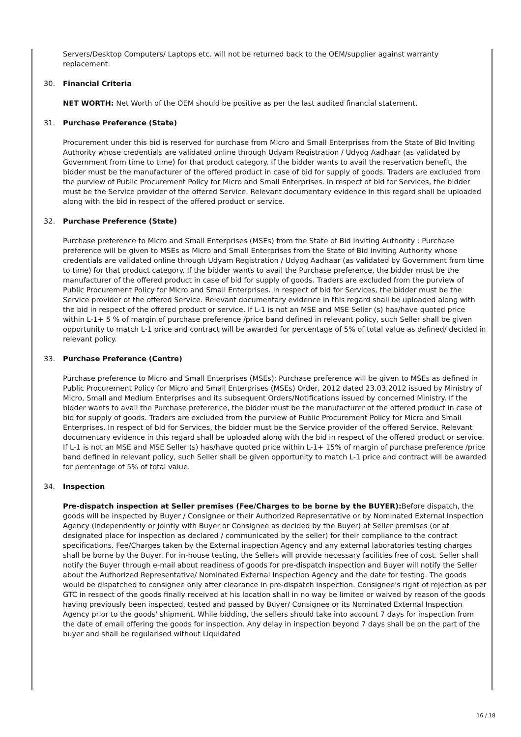Servers/Desktop Computers/ Laptops etc. will not be returned back to the OEM/supplier against warranty replacement.
30. Financial Criteria
NET WORTH: Net Worth of the OEM should be positive as per the last audited financial statement.
31. Purchase Preference (State)
Procurement under this bid is reserved for purchase from Micro and Small Enterprises from the State of Bid Inviting Authority whose credentials are validated online through Udyam Registration / Udyog Aadhaar (as validated by Government from time to time) for that product category. If the bidder wants to avail the reservation benefit, the bidder must be the manufacturer of the offered product in case of bid for supply of goods. Traders are excluded from the purview of Public Procurement Policy for Micro and Small Enterprises. In respect of bid for Services, the bidder must be the Service provider of the offered Service. Relevant documentary evidence in this regard shall be uploaded along with the bid in respect of the offered product or service.
32. Purchase Preference (State)
Purchase preference to Micro and Small Enterprises (MSEs) from the State of Bid Inviting Authority : Purchase preference will be given to MSEs as Micro and Small Enterprises from the State of Bid inviting Authority whose credentials are validated online through Udyam Registration / Udyog Aadhaar (as validated by Government from time to time) for that product category. If the bidder wants to avail the Purchase preference, the bidder must be the manufacturer of the offered product in case of bid for supply of goods. Traders are excluded from the purview of Public Procurement Policy for Micro and Small Enterprises. In respect of bid for Services, the bidder must be the Service provider of the offered Service. Relevant documentary evidence in this regard shall be uploaded along with the bid in respect of the offered product or service. If L-1 is not an MSE and MSE Seller (s) has/have quoted price within L-1+ 5 % of margin of purchase preference /price band defined in relevant policy, such Seller shall be given opportunity to match L-1 price and contract will be awarded for percentage of 5% of total value as defined/ decided in relevant policy.
33. Purchase Preference (Centre)
Purchase preference to Micro and Small Enterprises (MSEs): Purchase preference will be given to MSEs as defined in Public Procurement Policy for Micro and Small Enterprises (MSEs) Order, 2012 dated 23.03.2012 issued by Ministry of Micro, Small and Medium Enterprises and its subsequent Orders/Notifications issued by concerned Ministry. If the bidder wants to avail the Purchase preference, the bidder must be the manufacturer of the offered product in case of bid for supply of goods. Traders are excluded from the purview of Public Procurement Policy for Micro and Small Enterprises. In respect of bid for Services, the bidder must be the Service provider of the offered Service. Relevant documentary evidence in this regard shall be uploaded along with the bid in respect of the offered product or service. If L-1 is not an MSE and MSE Seller (s) has/have quoted price within L-1+ 15% of margin of purchase preference /price band defined in relevant policy, such Seller shall be given opportunity to match L-1 price and contract will be awarded for percentage of 5% of total value.
34. Inspection
Pre-dispatch inspection at Seller premises (Fee/Charges to be borne by the BUYER): Before dispatch, the goods will be inspected by Buyer / Consignee or their Authorized Representative or by Nominated External Inspection Agency (independently or jointly with Buyer or Consignee as decided by the Buyer) at Seller premises (or at designated place for inspection as declared / communicated by the seller) for their compliance to the contract specifications. Fee/Charges taken by the External inspection Agency and any external laboratories testing charges shall be borne by the Buyer. For in-house testing, the Sellers will provide necessary facilities free of cost. Seller shall notify the Buyer through e-mail about readiness of goods for pre-dispatch inspection and Buyer will notify the Seller about the Authorized Representative/ Nominated External Inspection Agency and the date for testing. The goods would be dispatched to consignee only after clearance in pre-dispatch inspection. Consignee's right of rejection as per GTC in respect of the goods finally received at his location shall in no way be limited or waived by reason of the goods having previously been inspected, tested and passed by Buyer/ Consignee or its Nominated External Inspection Agency prior to the goods' shipment. While bidding, the sellers should take into account 7 days for inspection from the date of email offering the goods for inspection. Any delay in inspection beyond 7 days shall be on the part of the buyer and shall be regularised without Liquidated
16 / 18